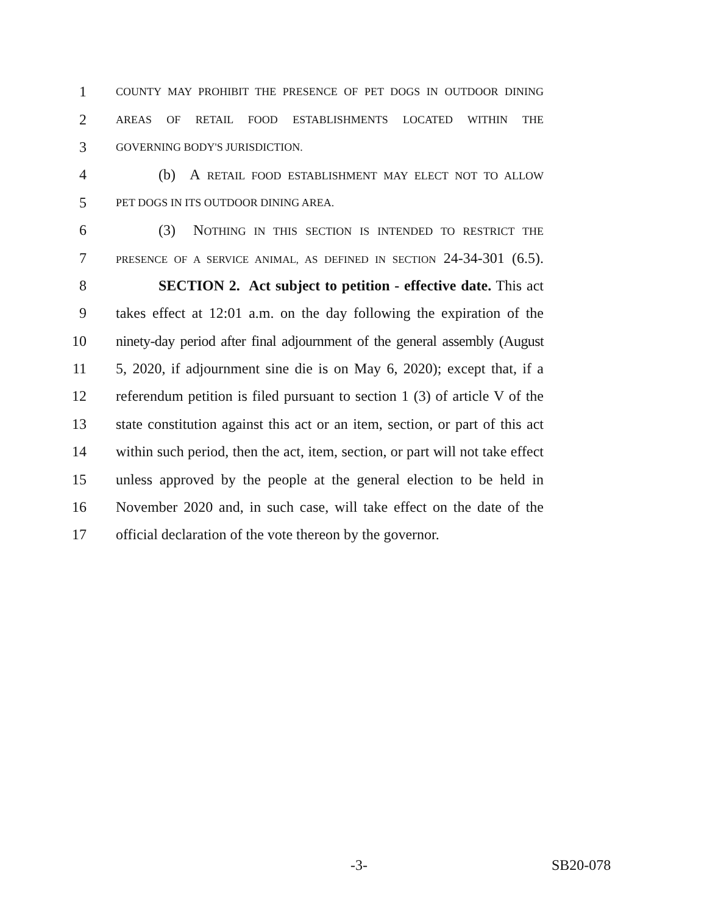1 COUNTY MAY PROHIBIT THE PRESENCE OF PET DOGS IN OUTDOOR DINING
2 AREAS OF RETAIL FOOD ESTABLISHMENTS LOCATED WITHIN THE
3 GOVERNING BODY'S JURISDICTION.
4 (b) A RETAIL FOOD ESTABLISHMENT MAY ELECT NOT TO ALLOW
5 PET DOGS IN ITS OUTDOOR DINING AREA.
6 (3) NOTHING IN THIS SECTION IS INTENDED TO RESTRICT THE
7 PRESENCE OF A SERVICE ANIMAL, AS DEFINED IN SECTION 24-34-301 (6.5).
8 SECTION 2. Act subject to petition - effective date. This act
9 takes effect at 12:01 a.m. on the day following the expiration of the
10 ninety-day period after final adjournment of the general assembly (August
11 5, 2020, if adjournment sine die is on May 6, 2020); except that, if a
12 referendum petition is filed pursuant to section 1 (3) of article V of the
13 state constitution against this act or an item, section, or part of this act
14 within such period, then the act, item, section, or part will not take effect
15 unless approved by the people at the general election to be held in
16 November 2020 and, in such case, will take effect on the date of the
17 official declaration of the vote thereon by the governor.
-3- SB20-078